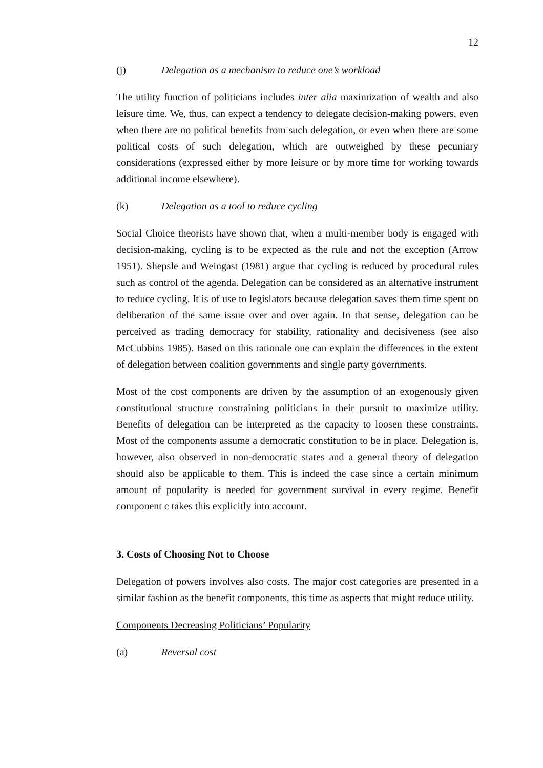12
(j) Delegation as a mechanism to reduce one’s workload
The utility function of politicians includes inter alia maximization of wealth and also leisure time. We, thus, can expect a tendency to delegate decision-making powers, even when there are no political benefits from such delegation, or even when there are some political costs of such delegation, which are outweighed by these pecuniary considerations (expressed either by more leisure or by more time for working towards additional income elsewhere).
(k) Delegation as a tool to reduce cycling
Social Choice theorists have shown that, when a multi-member body is engaged with decision-making, cycling is to be expected as the rule and not the exception (Arrow 1951). Shepsle and Weingast (1981) argue that cycling is reduced by procedural rules such as control of the agenda. Delegation can be considered as an alternative instrument to reduce cycling. It is of use to legislators because delegation saves them time spent on deliberation of the same issue over and over again. In that sense, delegation can be perceived as trading democracy for stability, rationality and decisiveness (see also McCubbins 1985). Based on this rationale one can explain the differences in the extent of delegation between coalition governments and single party governments.
Most of the cost components are driven by the assumption of an exogenously given constitutional structure constraining politicians in their pursuit to maximize utility. Benefits of delegation can be interpreted as the capacity to loosen these constraints. Most of the components assume a democratic constitution to be in place. Delegation is, however, also observed in non-democratic states and a general theory of delegation should also be applicable to them. This is indeed the case since a certain minimum amount of popularity is needed for government survival in every regime. Benefit component c takes this explicitly into account.
3. Costs of Choosing Not to Choose
Delegation of powers involves also costs. The major cost categories are presented in a similar fashion as the benefit components, this time as aspects that might reduce utility.
Components Decreasing Politicians’ Popularity
(a) Reversal cost